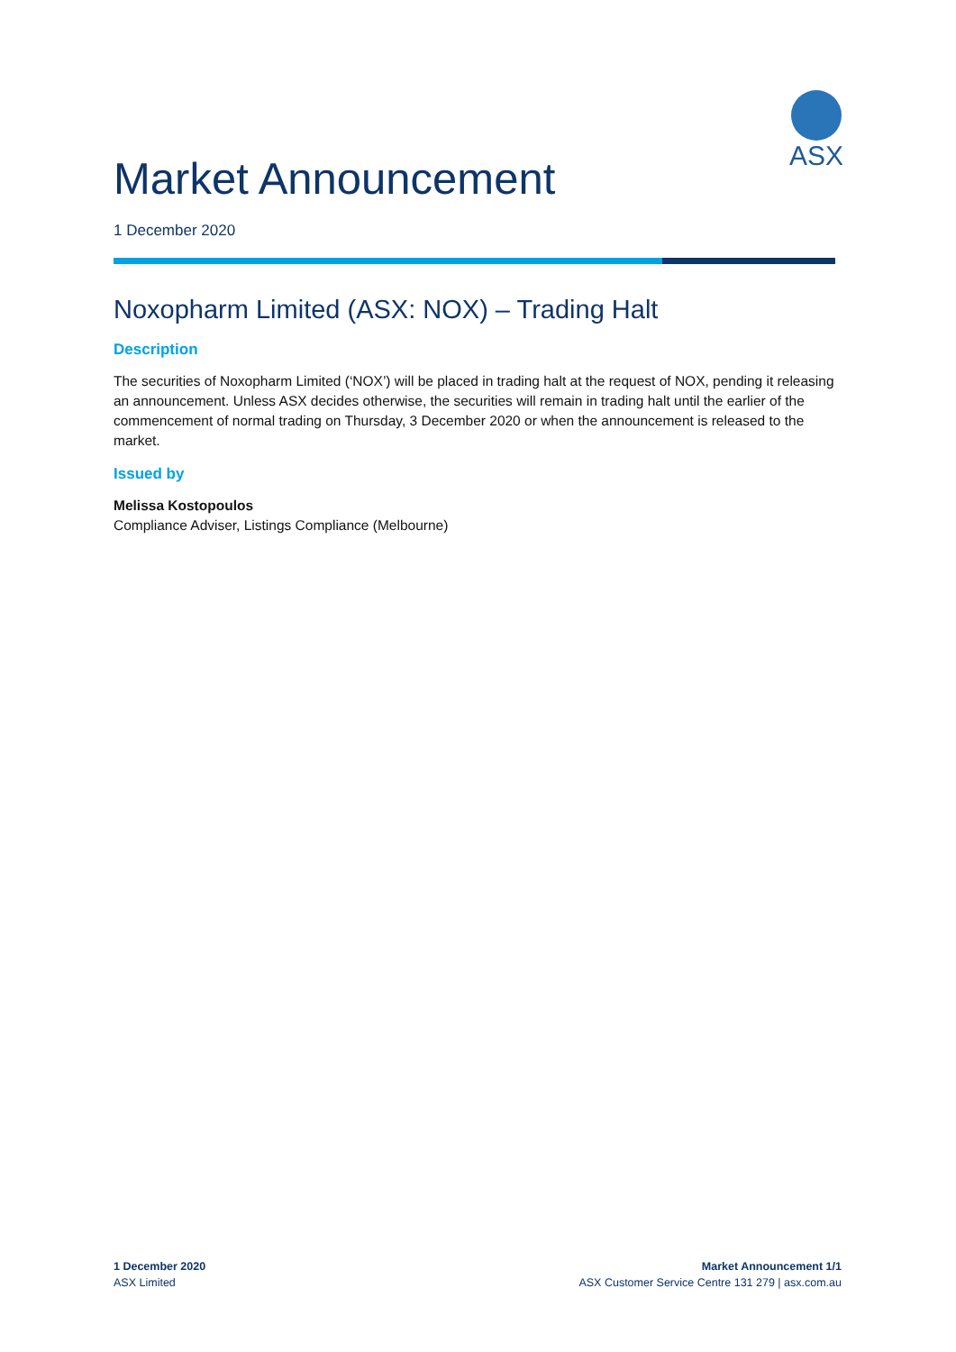ASX
Market Announcement
1 December 2020
Noxopharm Limited (ASX: NOX) – Trading Halt
Description
The securities of Noxopharm Limited (‘NOX’) will be placed in trading halt at the request of NOX, pending it releasing an announcement. Unless ASX decides otherwise, the securities will remain in trading halt until the earlier of the commencement of normal trading on Thursday, 3 December 2020 or when the announcement is released to the market.
Issued by
Melissa Kostopoulos
Compliance Adviser, Listings Compliance (Melbourne)
1 December 2020
ASX Limited
Market Announcement 1/1
ASX Customer Service Centre 131 279 | asx.com.au